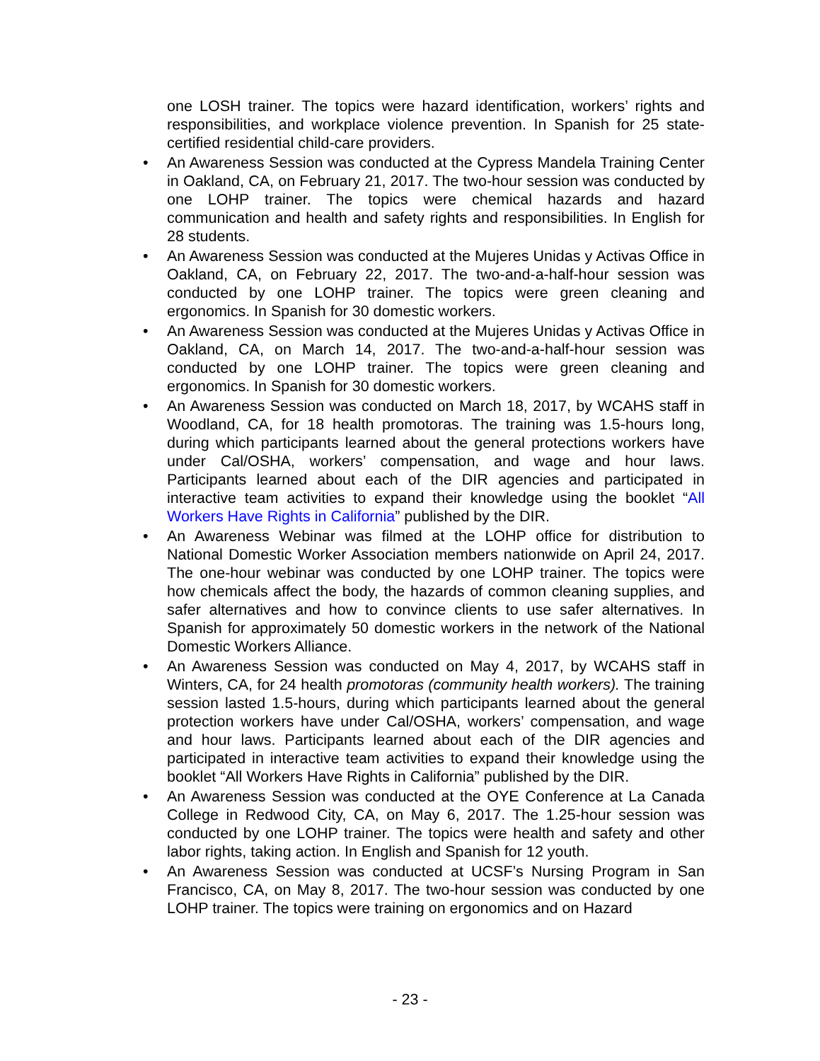one LOSH trainer. The topics were hazard identification, workers’ rights and responsibilities, and workplace violence prevention. In Spanish for 25 state-certified residential child-care providers.
• An Awareness Session was conducted at the Cypress Mandela Training Center in Oakland, CA, on February 21, 2017. The two-hour session was conducted by one LOHP trainer. The topics were chemical hazards and hazard communication and health and safety rights and responsibilities. In English for 28 students.
• An Awareness Session was conducted at the Mujeres Unidas y Activas Office in Oakland, CA, on February 22, 2017. The two-and-a-half-hour session was conducted by one LOHP trainer. The topics were green cleaning and ergonomics. In Spanish for 30 domestic workers.
• An Awareness Session was conducted at the Mujeres Unidas y Activas Office in Oakland, CA, on March 14, 2017. The two-and-a-half-hour session was conducted by one LOHP trainer. The topics were green cleaning and ergonomics. In Spanish for 30 domestic workers.
• An Awareness Session was conducted on March 18, 2017, by WCAHS staff in Woodland, CA, for 18 health promotoras. The training was 1.5-hours long, during which participants learned about the general protections workers have under Cal/OSHA, workers’ compensation, and wage and hour laws. Participants learned about each of the DIR agencies and participated in interactive team activities to expand their knowledge using the booklet “All Workers Have Rights in California” published by the DIR.
• An Awareness Webinar was filmed at the LOHP office for distribution to National Domestic Worker Association members nationwide on April 24, 2017. The one-hour webinar was conducted by one LOHP trainer. The topics were how chemicals affect the body, the hazards of common cleaning supplies, and safer alternatives and how to convince clients to use safer alternatives. In Spanish for approximately 50 domestic workers in the network of the National Domestic Workers Alliance.
• An Awareness Session was conducted on May 4, 2017, by WCAHS staff in Winters, CA, for 24 health promotoras (community health workers). The training session lasted 1.5-hours, during which participants learned about the general protection workers have under Cal/OSHA, workers’ compensation, and wage and hour laws. Participants learned about each of the DIR agencies and participated in interactive team activities to expand their knowledge using the booklet “All Workers Have Rights in California” published by the DIR.
• An Awareness Session was conducted at the OYE Conference at La Canada College in Redwood City, CA, on May 6, 2017. The 1.25-hour session was conducted by one LOHP trainer. The topics were health and safety and other labor rights, taking action. In English and Spanish for 12 youth.
• An Awareness Session was conducted at UCSF’s Nursing Program in San Francisco, CA, on May 8, 2017. The two-hour session was conducted by one LOHP trainer. The topics were training on ergonomics and on Hazard
- 23 -